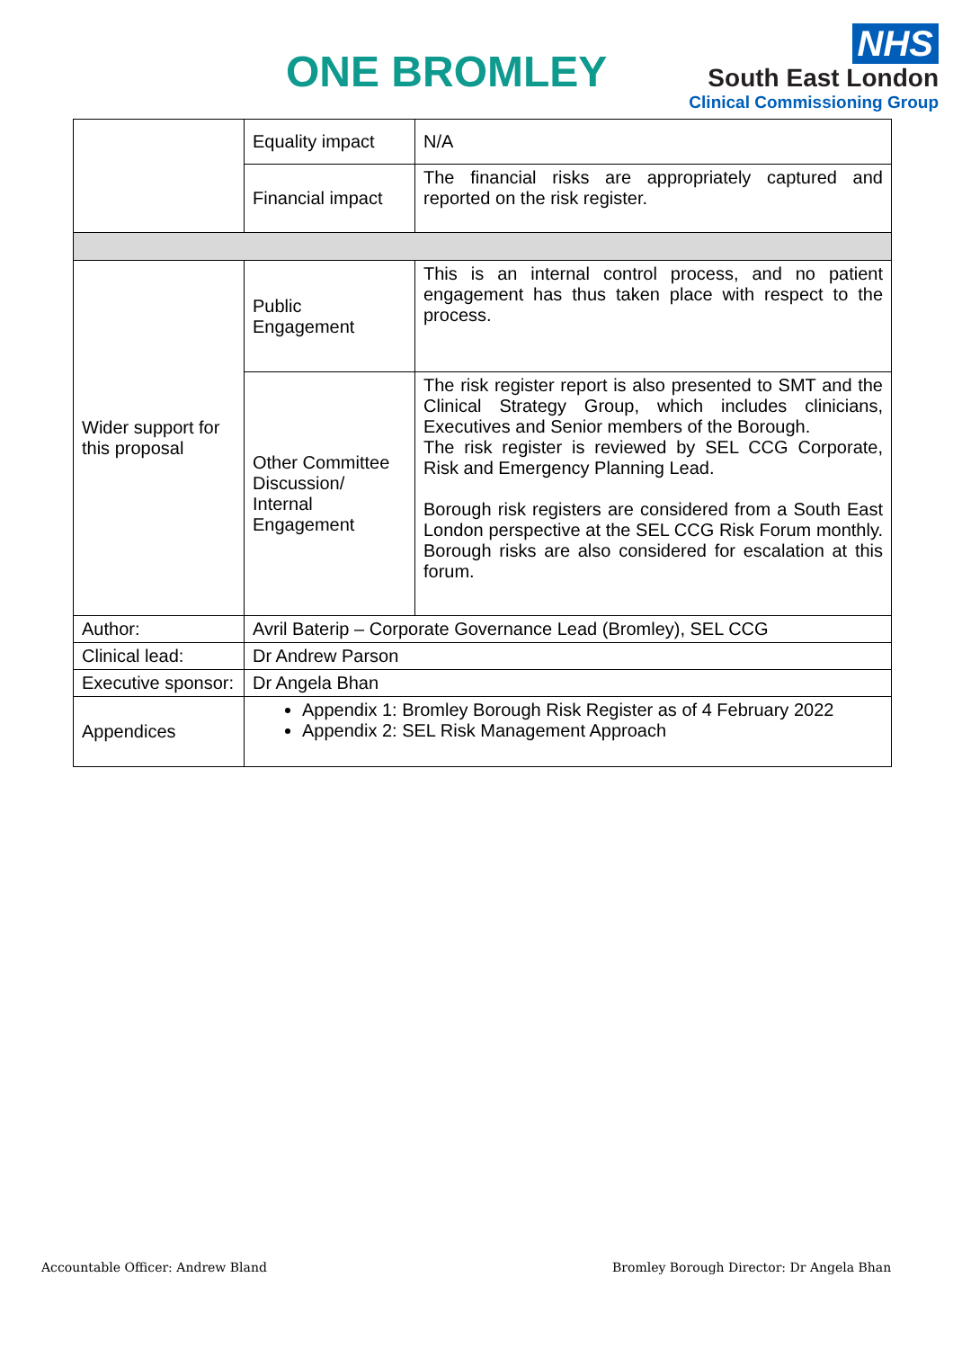ONE BROMLEY
NHS
South East London
Clinical Commissioning Group
| | Equality impact | N/A |
| | Financial impact | The financial risks are appropriately captured and reported on the risk register. |
| Wider support for this proposal | Public Engagement | This is an internal control process, and no patient engagement has thus taken place with respect to the process. |
| | Other Committee Discussion/ Internal Engagement | The risk register report is also presented to SMT and the Clinical Strategy Group, which includes clinicians, Executives and Senior members of the Borough. The risk register is reviewed by SEL CCG Corporate, Risk and Emergency Planning Lead. Borough risk registers are considered from a South East London perspective at the SEL CCG Risk Forum monthly. Borough risks are also considered for escalation at this forum. |
| Author: | Avril Baterip – Corporate Governance Lead (Bromley), SEL CCG | |
| Clinical lead: | Dr Andrew Parson | |
| Executive sponsor: | Dr Angela Bhan | |
| Appendices | Appendix 1: Bromley Borough Risk Register as of 4 February 2022 Appendix 2: SEL Risk Management Approach | |
Accountable Officer: Andrew Bland
Bromley Borough Director: Dr Angela Bhan